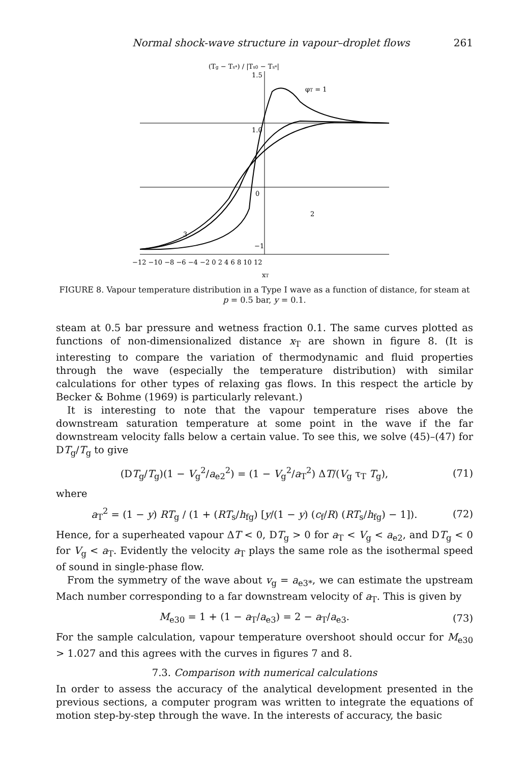Normal shock-wave structure in vapour–droplet flows 261
(Tg − Ts*) / |Ts0 − Ts*|
1.5
1.0
0
−1
φT = 1
2
3
−12 −10 −8 −6 −4 −2 0 2 4 6 8 10 12
xT
FIGURE 8. Vapour temperature distribution in a Type I wave as a function of distance, for steam at p = 0.5 bar, y = 0.1.
steam at 0.5 bar pressure and wetness fraction 0.1. The same curves plotted as functions of non-dimensionalized distance x<sub>T</sub> are shown in figure 8. (It is interesting to compare the variation of thermodynamic and fluid properties through the wave (especially the temperature distribution) with similar calculations for other types of relaxing gas flows. In this respect the article by Becker & Bohme (1969) is particularly relevant.)
It is interesting to note that the vapour temperature rises above the downstream saturation temperature at some point in the wave if the far downstream velocity falls below a certain value. To see this, we solve (45)–(47) for DT<sub>g</sub>/T<sub>g</sub> to give
(DT<sub>g</sub>/T<sub>g</sub>)(1 − V<sub>g</sub><sup>2</sup>/a<sub>e2</sub><sup>2</sup>) = (1 − V<sub>g</sub><sup>2</sup>/a<sub>T</sub><sup>2</sup>) ΔT/(V<sub>g</sub> τ<sub>T</sub> T<sub>g</sub>), (71)
where
a<sub>T</sub><sup>2</sup> = (1 − y) RT<sub>g</sub> / (1 + (RT<sub>s</sub>/h<sub>fg</sub>) [y/(1 − y) (c<sub>f</sub>/R) (RT<sub>s</sub>/h<sub>fg</sub>) − 1]). (72)
Hence, for a superheated vapour ΔT < 0, DT<sub>g</sub> > 0 for a<sub>T</sub> < V<sub>g</sub> < a<sub>e2</sub>, and DT<sub>g</sub> < 0 for V<sub>g</sub> < a<sub>T</sub>. Evidently the velocity a<sub>T</sub> plays the same role as the isothermal speed of sound in single-phase flow.
From the symmetry of the wave about v<sub>g</sub> = a<sub>e3*</sub>, we can estimate the upstream Mach number corresponding to a far downstream velocity of a<sub>T</sub>. This is given by
M<sub>e30</sub> = 1 + (1 − a<sub>T</sub>/a<sub>e3</sub>) = 2 − a<sub>T</sub>/a<sub>e3</sub>. (73)
For the sample calculation, vapour temperature overshoot should occur for M<sub>e30</sub> > 1.027 and this agrees with the curves in figures 7 and 8.
7.3. Comparison with numerical calculations
In order to assess the accuracy of the analytical development presented in the previous sections, a computer program was written to integrate the equations of motion step-by-step through the wave. In the interests of accuracy, the basic